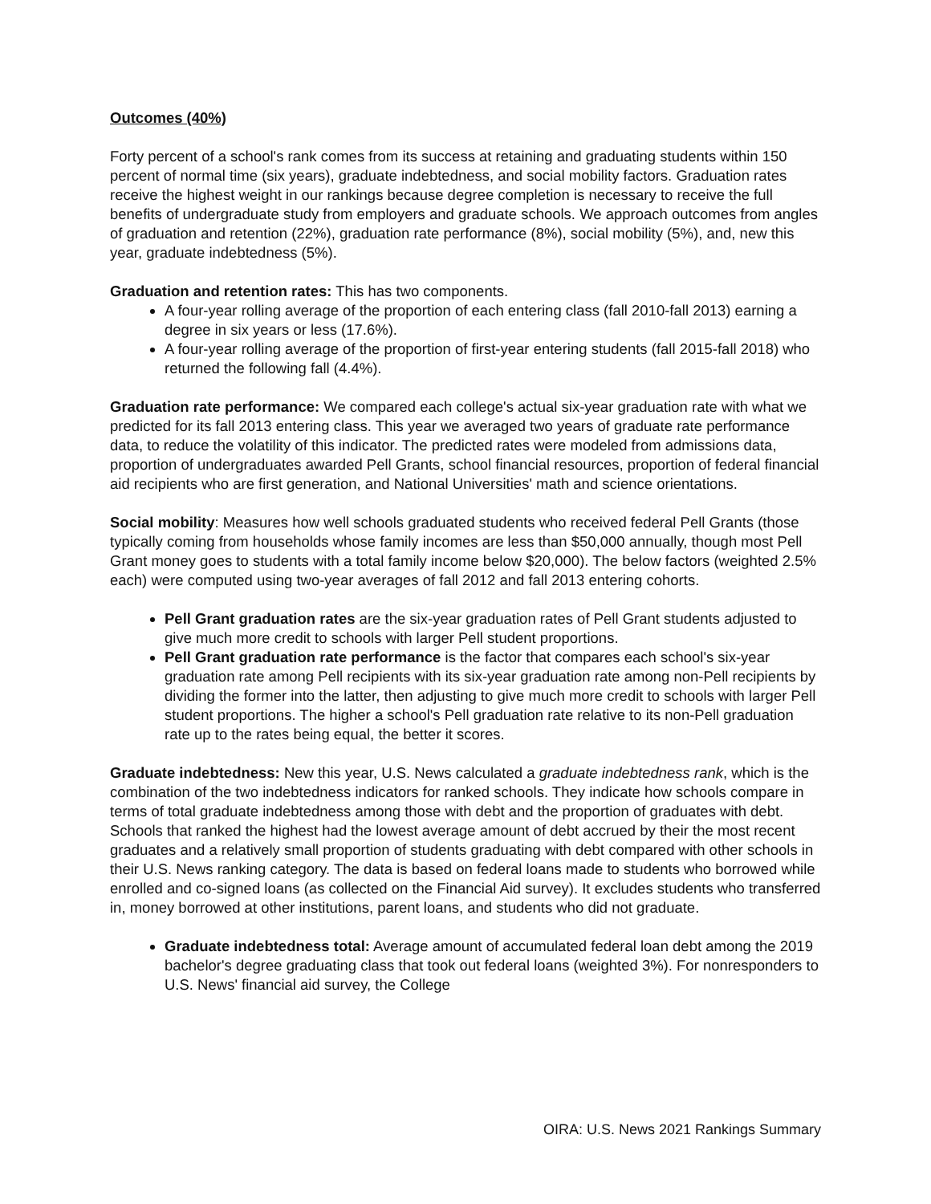Outcomes (40%)
Forty percent of a school's rank comes from its success at retaining and graduating students within 150 percent of normal time (six years), graduate indebtedness, and social mobility factors. Graduation rates receive the highest weight in our rankings because degree completion is necessary to receive the full benefits of undergraduate study from employers and graduate schools. We approach outcomes from angles of graduation and retention (22%), graduation rate performance (8%), social mobility (5%), and, new this year, graduate indebtedness (5%).
Graduation and retention rates: This has two components.
A four-year rolling average of the proportion of each entering class (fall 2010-fall 2013) earning a degree in six years or less (17.6%).
A four-year rolling average of the proportion of first-year entering students (fall 2015-fall 2018) who returned the following fall (4.4%).
Graduation rate performance: We compared each college's actual six-year graduation rate with what we predicted for its fall 2013 entering class. This year we averaged two years of graduate rate performance data, to reduce the volatility of this indicator. The predicted rates were modeled from admissions data, proportion of undergraduates awarded Pell Grants, school financial resources, proportion of federal financial aid recipients who are first generation, and National Universities' math and science orientations.
Social mobility: Measures how well schools graduated students who received federal Pell Grants (those typically coming from households whose family incomes are less than $50,000 annually, though most Pell Grant money goes to students with a total family income below $20,000). The below factors (weighted 2.5% each) were computed using two-year averages of fall 2012 and fall 2013 entering cohorts.
Pell Grant graduation rates are the six-year graduation rates of Pell Grant students adjusted to give much more credit to schools with larger Pell student proportions.
Pell Grant graduation rate performance is the factor that compares each school's six-year graduation rate among Pell recipients with its six-year graduation rate among non-Pell recipients by dividing the former into the latter, then adjusting to give much more credit to schools with larger Pell student proportions. The higher a school's Pell graduation rate relative to its non-Pell graduation rate up to the rates being equal, the better it scores.
Graduate indebtedness: New this year, U.S. News calculated a graduate indebtedness rank, which is the combination of the two indebtedness indicators for ranked schools. They indicate how schools compare in terms of total graduate indebtedness among those with debt and the proportion of graduates with debt. Schools that ranked the highest had the lowest average amount of debt accrued by their the most recent graduates and a relatively small proportion of students graduating with debt compared with other schools in their U.S. News ranking category. The data is based on federal loans made to students who borrowed while enrolled and co-signed loans (as collected on the Financial Aid survey). It excludes students who transferred in, money borrowed at other institutions, parent loans, and students who did not graduate.
Graduate indebtedness total: Average amount of accumulated federal loan debt among the 2019 bachelor's degree graduating class that took out federal loans (weighted 3%). For nonresponders to U.S. News' financial aid survey, the College
OIRA: U.S. News 2021 Rankings Summary